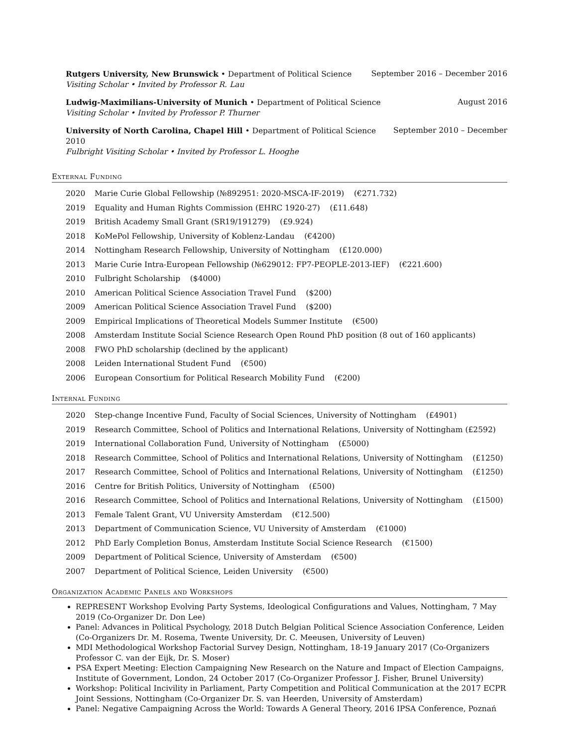Rutgers University, New Brunswick • Department of Political Science September 2016 – December 2016
Visiting Scholar • Invited by Professor R. Lau
Ludwig-Maximilians-University of Munich • Department of Political Science August 2016
Visiting Scholar • Invited by Professor P. Thurner
University of North Carolina, Chapel Hill • Department of Political Science September 2010 – December
2010
Fulbright Visiting Scholar • Invited by Professor L. Hooghe
External Funding
| 2020 | Marie Curie Global Fellowship (№892951: 2020-MSCA-IF-2019) (€271.732) |
| 2019 | Equality and Human Rights Commission (EHRC 1920-27) (£11.648) |
| 2019 | British Academy Small Grant (SR19/191279) (£9.924) |
| 2018 | KoMePol Fellowship, University of Koblenz-Landau (€4200) |
| 2014 | Nottingham Research Fellowship, University of Nottingham (£120.000) |
| 2013 | Marie Curie Intra-European Fellowship (№629012: FP7-PEOPLE-2013-IEF) (€221.600) |
| 2010 | Fulbright Scholarship ($4000) |
| 2010 | American Political Science Association Travel Fund ($200) |
| 2009 | American Political Science Association Travel Fund ($200) |
| 2009 | Empirical Implications of Theoretical Models Summer Institute (€500) |
| 2008 | Amsterdam Institute Social Science Research Open Round PhD position (8 out of 160 applicants) |
| 2008 | FWO PhD scholarship (declined by the applicant) |
| 2008 | Leiden International Student Fund (€500) |
| 2006 | European Consortium for Political Research Mobility Fund (€200) |
Internal Funding
| 2020 | Step-change Incentive Fund, Faculty of Social Sciences, University of Nottingham (£4901) |
| 2019 | Research Committee, School of Politics and International Relations, University of Nottingham (£2592) |
| 2019 | International Collaboration Fund, University of Nottingham (£5000) |
| 2018 | Research Committee, School of Politics and International Relations, University of Nottingham (£1250) |
| 2017 | Research Committee, School of Politics and International Relations, University of Nottingham (£1250) |
| 2016 | Centre for British Politics, University of Nottingham (£500) |
| 2016 | Research Committee, School of Politics and International Relations, University of Nottingham (£1500) |
| 2013 | Female Talent Grant, VU University Amsterdam (€12.500) |
| 2013 | Department of Communication Science, VU University of Amsterdam (€1000) |
| 2012 | PhD Early Completion Bonus, Amsterdam Institute Social Science Research (€1500) |
| 2009 | Department of Political Science, University of Amsterdam (€500) |
| 2007 | Department of Political Science, Leiden University (€500) |
Organization Academic Panels and Workshops
REPRESENT Workshop Evolving Party Systems, Ideological Configurations and Values, Nottingham, 7 May 2019 (Co-Organizer Dr. Don Lee)
Panel: Advances in Political Psychology, 2018 Dutch Belgian Political Science Association Conference, Leiden (Co-Organizers Dr. M. Rosema, Twente University, Dr. C. Meeusen, University of Leuven)
MDI Methodological Workshop Factorial Survey Design, Nottingham, 18-19 January 2017 (Co-Organizers Professor C. van der Eijk, Dr. S. Moser)
PSA Expert Meeting: Election Campaigning New Research on the Nature and Impact of Election Campaigns, Institute of Government, London, 24 October 2017 (Co-Organizer Professor J. Fisher, Brunel University)
Workshop: Political Incivility in Parliament, Party Competition and Political Communication at the 2017 ECPR Joint Sessions, Nottingham (Co-Organizer Dr. S. van Heerden, University of Amsterdam)
Panel: Negative Campaigning Across the World: Towards A General Theory, 2016 IPSA Conference, Poznań